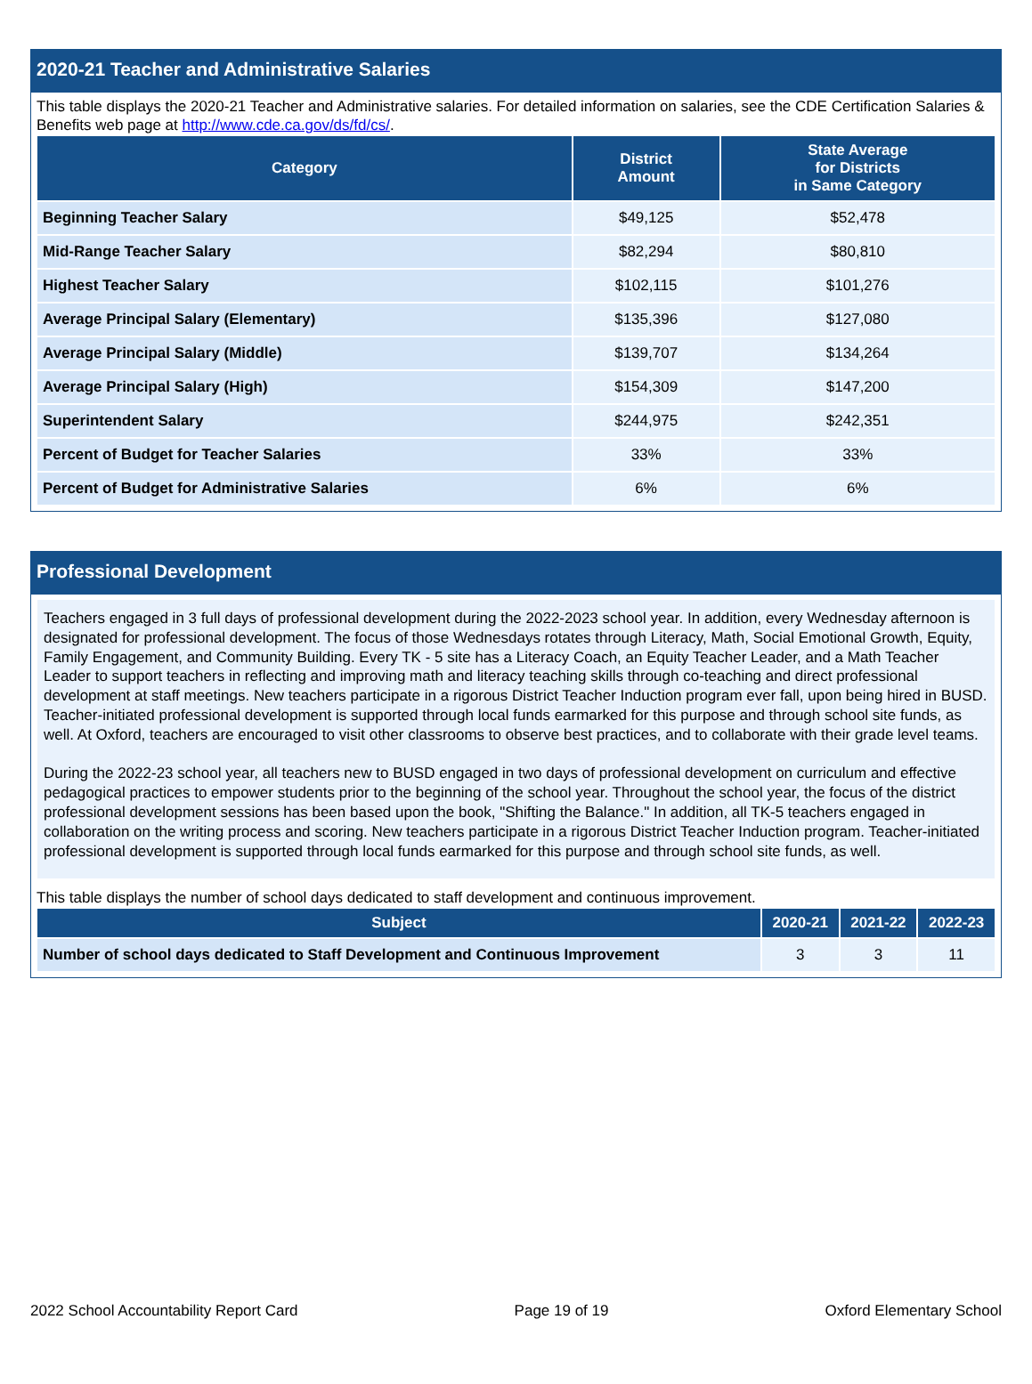2020-21 Teacher and Administrative Salaries
This table displays the 2020-21 Teacher and Administrative salaries. For detailed information on salaries, see the CDE Certification Salaries & Benefits web page at http://www.cde.ca.gov/ds/fd/cs/.
| Category | District Amount | State Average for Districts in Same Category |
| --- | --- | --- |
| Beginning Teacher Salary | $49,125 | $52,478 |
| Mid-Range Teacher Salary | $82,294 | $80,810 |
| Highest Teacher Salary | $102,115 | $101,276 |
| Average Principal Salary (Elementary) | $135,396 | $127,080 |
| Average Principal Salary (Middle) | $139,707 | $134,264 |
| Average Principal Salary (High) | $154,309 | $147,200 |
| Superintendent Salary | $244,975 | $242,351 |
| Percent of Budget for Teacher Salaries | 33% | 33% |
| Percent of Budget for Administrative Salaries | 6% | 6% |
Professional Development
Teachers engaged in 3 full days of professional development during the 2022-2023 school year. In addition, every Wednesday afternoon is designated for professional development. The focus of those Wednesdays rotates through Literacy, Math, Social Emotional Growth, Equity, Family Engagement, and Community Building. Every TK - 5 site has a Literacy Coach, an Equity Teacher Leader, and a Math Teacher Leader to support teachers in reflecting and improving math and literacy teaching skills through co-teaching and direct professional development at staff meetings. New teachers participate in a rigorous District Teacher Induction program ever fall, upon being hired in BUSD. Teacher-initiated professional development is supported through local funds earmarked for this purpose and through school site funds, as well. At Oxford, teachers are encouraged to visit other classrooms to observe best practices, and to collaborate with their grade level teams.
During the 2022-23 school year, all teachers new to BUSD engaged in two days of professional development on curriculum and effective pedagogical practices to empower students prior to the beginning of the school year. Throughout the school year, the focus of the district professional development sessions has been based upon the book, "Shifting the Balance." In addition, all TK-5 teachers engaged in collaboration on the writing process and scoring. New teachers participate in a rigorous District Teacher Induction program. Teacher-initiated professional development is supported through local funds earmarked for this purpose and through school site funds, as well.
This table displays the number of school days dedicated to staff development and continuous improvement.
| Subject | 2020-21 | 2021-22 | 2022-23 |
| --- | --- | --- | --- |
| Number of school days dedicated to Staff Development and Continuous Improvement | 3 | 3 | 11 |
2022 School Accountability Report Card Page 19 of 19 Oxford Elementary School